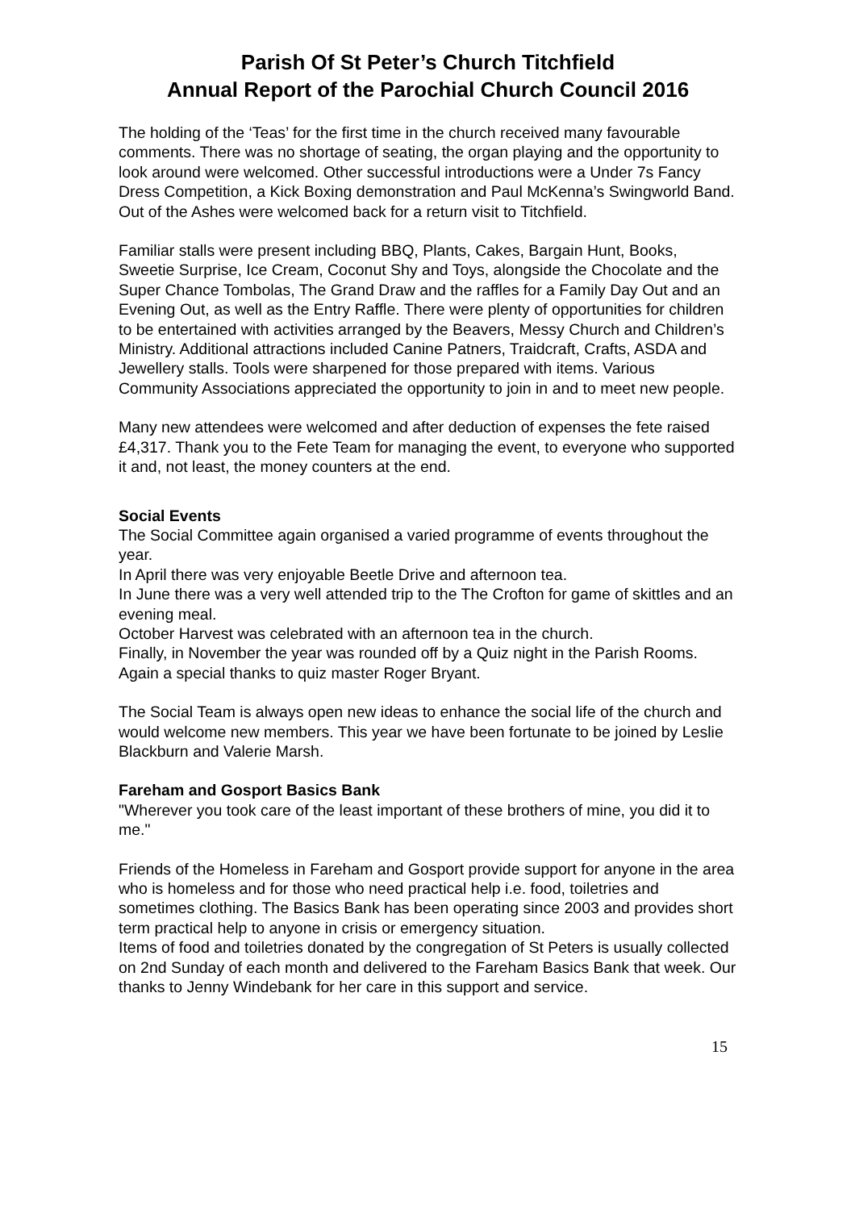Parish Of St Peter’s Church Titchfield
Annual Report of the Parochial Church Council 2016
The holding of the ‘Teas’ for the first time in the church received many favourable comments. There was no shortage of seating, the organ playing and the opportunity to look around were welcomed. Other successful introductions were a Under 7s Fancy Dress Competition, a Kick Boxing demonstration and Paul McKenna’s Swingworld Band. Out of the Ashes were welcomed back for a return visit to Titchfield.
Familiar stalls were present including BBQ, Plants, Cakes, Bargain Hunt, Books, Sweetie Surprise, Ice Cream, Coconut Shy and Toys, alongside the Chocolate and the Super Chance Tombolas, The Grand Draw and the raffles for a Family Day Out and an Evening Out, as well as the Entry Raffle. There were plenty of opportunities for children to be entertained with activities arranged by the Beavers, Messy Church and Children’s Ministry. Additional attractions included Canine Patners, Traidcraft, Crafts, ASDA and Jewellery stalls. Tools were sharpened for those prepared with items. Various Community Associations appreciated the opportunity to join in and to meet new people.
Many new attendees were welcomed and after deduction of expenses the fete raised £4,317. Thank you to the Fete Team for managing the event, to everyone who supported it and, not least, the money counters at the end.
Social Events
The Social Committee again organised a varied programme of events throughout the year.
In April there was very enjoyable Beetle Drive and afternoon tea.
In June there was a very well attended trip to the The Crofton for game of skittles and an evening meal.
October Harvest was celebrated with an afternoon tea in the church.
Finally, in November the year was rounded off by a Quiz night in the Parish Rooms. Again a special thanks to quiz master Roger Bryant.
The Social Team is always open new ideas to enhance the social life of the church and would welcome new members. This year we have been fortunate to be joined by Leslie Blackburn and Valerie Marsh.
Fareham and Gosport Basics Bank
"Wherever you took care of the least important of these brothers of mine, you did it to me."
Friends of the Homeless in Fareham and Gosport provide support for anyone in the area who is homeless and for those who need practical help i.e. food, toiletries and sometimes clothing. The Basics Bank has been operating since 2003 and provides short term practical help to anyone in crisis or emergency situation.
Items of food and toiletries donated by the congregation of St Peters is usually collected on 2nd Sunday of each month and delivered to the Fareham Basics Bank that week. Our thanks to Jenny Windebank for her care in this support and service.
15